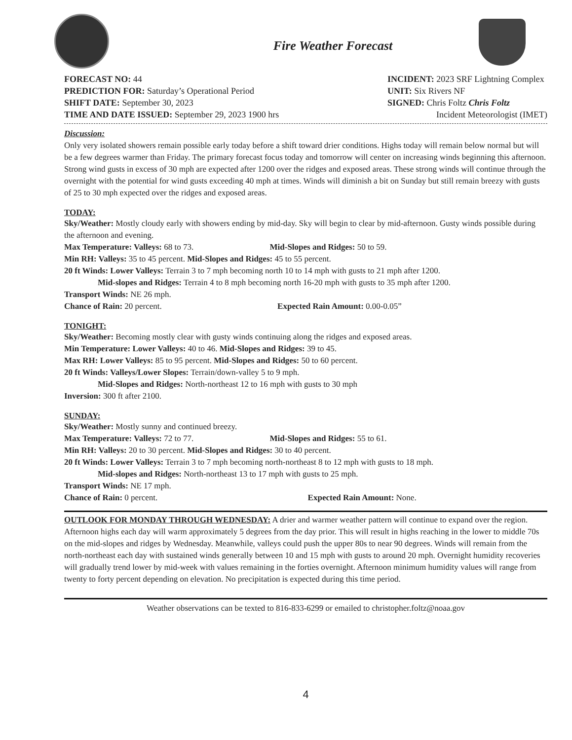Fire Weather Forecast
FORECAST NO: 44
PREDICTION FOR: Saturday’s Operational Period
SHIFT DATE: September 30, 2023
TIME AND DATE ISSUED: September 29, 2023 1900 hrs
INCIDENT: 2023 SRF Lightning Complex
UNIT: Six Rivers NF
SIGNED: Chris Foltz Chris Foltz
Incident Meteorologist (IMET)
Discussion:
Only very isolated showers remain possible early today before a shift toward drier conditions. Highs today will remain below normal but will be a few degrees warmer than Friday. The primary forecast focus today and tomorrow will center on increasing winds beginning this afternoon. Strong wind gusts in excess of 30 mph are expected after 1200 over the ridges and exposed areas. These strong winds will continue through the overnight with the potential for wind gusts exceeding 40 mph at times. Winds will diminish a bit on Sunday but still remain breezy with gusts of 25 to 30 mph expected over the ridges and exposed areas.
TODAY:
Sky/Weather: Mostly cloudy early with showers ending by mid-day. Sky will begin to clear by mid-afternoon. Gusty winds possible during the afternoon and evening.
Max Temperature: Valleys: 68 to 73. Mid-Slopes and Ridges: 50 to 59.
Min RH: Valleys: 35 to 45 percent. Mid-Slopes and Ridges: 45 to 55 percent.
20 ft Winds: Lower Valleys: Terrain 3 to 7 mph becoming north 10 to 14 mph with gusts to 21 mph after 1200.
Mid-slopes and Ridges: Terrain 4 to 8 mph becoming north 16-20 mph with gusts to 35 mph after 1200.
Transport Winds: NE 26 mph.
Chance of Rain: 20 percent. Expected Rain Amount: 0.00-0.05”
TONIGHT:
Sky/Weather: Becoming mostly clear with gusty winds continuing along the ridges and exposed areas.
Min Temperature: Lower Valleys: 40 to 46. Mid-Slopes and Ridges: 39 to 45.
Max RH: Lower Valleys: 85 to 95 percent. Mid-Slopes and Ridges: 50 to 60 percent.
20 ft Winds: Valleys/Lower Slopes: Terrain/down-valley 5 to 9 mph.
Mid-Slopes and Ridges: North-northeast 12 to 16 mph with gusts to 30 mph
Inversion: 300 ft after 2100.
SUNDAY:
Sky/Weather: Mostly sunny and continued breezy.
Max Temperature: Valleys: 72 to 77. Mid-Slopes and Ridges: 55 to 61.
Min RH: Valleys: 20 to 30 percent. Mid-Slopes and Ridges: 30 to 40 percent.
20 ft Winds: Lower Valleys: Terrain 3 to 7 mph becoming north-northeast 8 to 12 mph with gusts to 18 mph.
Mid-slopes and Ridges: North-northeast 13 to 17 mph with gusts to 25 mph.
Transport Winds: NE 17 mph.
Chance of Rain: 0 percent. Expected Rain Amount: None.
OUTLOOK FOR MONDAY THROUGH WEDNESDAY: A drier and warmer weather pattern will continue to expand over the region. Afternoon highs each day will warm approximately 5 degrees from the day prior. This will result in highs reaching in the lower to middle 70s on the mid-slopes and ridges by Wednesday. Meanwhile, valleys could push the upper 80s to near 90 degrees. Winds will remain from the north-northeast each day with sustained winds generally between 10 and 15 mph with gusts to around 20 mph. Overnight humidity recoveries will gradually trend lower by mid-week with values remaining in the forties overnight. Afternoon minimum humidity values will range from twenty to forty percent depending on elevation. No precipitation is expected during this time period.
Weather observations can be texted to 816-833-6299 or emailed to christopher.foltz@noaa.gov
4